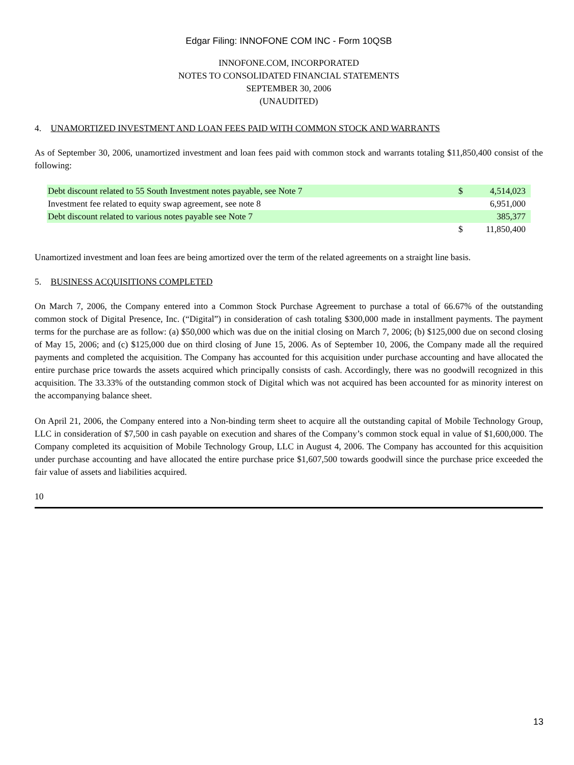Edgar Filing: INNOFONE COM INC - Form 10QSB
INNOFONE.COM, INCORPORATED
NOTES TO CONSOLIDATED FINANCIAL STATEMENTS
SEPTEMBER 30, 2006
(UNAUDITED)
4. UNAMORTIZED INVESTMENT AND LOAN FEES PAID WITH COMMON STOCK AND WARRANTS
As of September 30, 2006, unamortized investment and loan fees paid with common stock and warrants totaling $11,850,400 consist of the following:
| Debt discount related to 55 South Investment notes payable, see Note 7 | $ | 4,514,023 |
| Investment fee related to equity swap agreement, see note 8 | | 6,951,000 |
| Debt discount related to various notes payable see Note 7 | | 385,377 |
| | $ | 11,850,400 |
Unamortized investment and loan fees are being amortized over the term of the related agreements on a straight line basis.
5. BUSINESS ACQUISITIONS COMPLETED
On March 7, 2006, the Company entered into a Common Stock Purchase Agreement to purchase a total of 66.67% of the outstanding common stock of Digital Presence, Inc. (“Digital”) in consideration of cash totaling $300,000 made in installment payments. The payment terms for the purchase are as follow: (a) $50,000 which was due on the initial closing on March 7, 2006; (b) $125,000 due on second closing of May 15, 2006; and (c) $125,000 due on third closing of June 15, 2006. As of September 10, 2006, the Company made all the required payments and completed the acquisition. The Company has accounted for this acquisition under purchase accounting and have allocated the entire purchase price towards the assets acquired which principally consists of cash. Accordingly, there was no goodwill recognized in this acquisition. The 33.33% of the outstanding common stock of Digital which was not acquired has been accounted for as minority interest on the accompanying balance sheet.
On April 21, 2006, the Company entered into a Non-binding term sheet to acquire all the outstanding capital of Mobile Technology Group, LLC in consideration of $7,500 in cash payable on execution and shares of the Company’s common stock equal in value of $1,600,000. The Company completed its acquisition of Mobile Technology Group, LLC in August 4, 2006. The Company has accounted for this acquisition under purchase accounting and have allocated the entire purchase price $1,607,500 towards goodwill since the purchase price exceeded the fair value of assets and liabilities acquired.
10
13